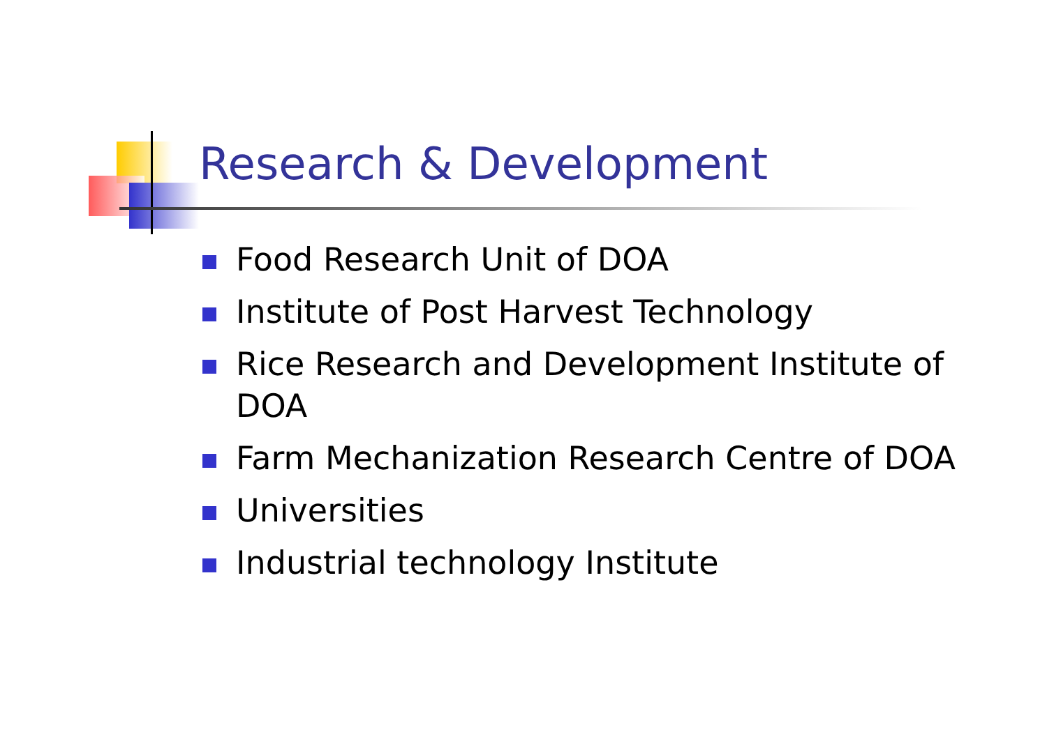Research & Development
Food Research Unit of DOA
Institute of Post Harvest Technology
Rice Research and Development Institute of DOA
Farm Mechanization Research Centre of DOA
Universities
Industrial technology Institute